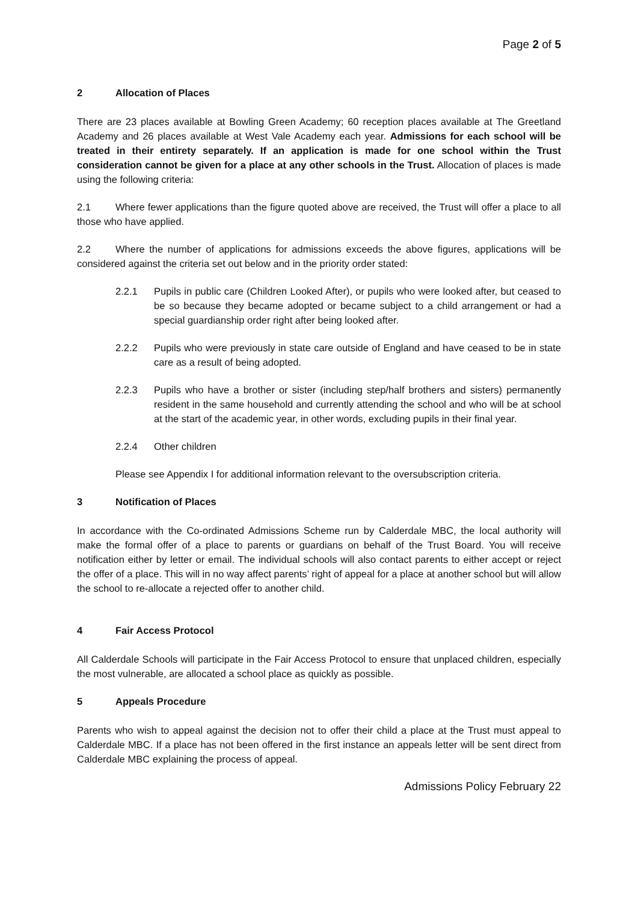Page 2 of 5
2 Allocation of Places
There are 23 places available at Bowling Green Academy; 60 reception places available at The Greetland Academy and 26 places available at West Vale Academy each year. Admissions for each school will be treated in their entirety separately. If an application is made for one school within the Trust consideration cannot be given for a place at any other schools in the Trust. Allocation of places is made using the following criteria:
2.1 Where fewer applications than the figure quoted above are received, the Trust will offer a place to all those who have applied.
2.2 Where the number of applications for admissions exceeds the above figures, applications will be considered against the criteria set out below and in the priority order stated:
2.2.1 Pupils in public care (Children Looked After), or pupils who were looked after, but ceased to be so because they became adopted or became subject to a child arrangement or had a special guardianship order right after being looked after.
2.2.2 Pupils who were previously in state care outside of England and have ceased to be in state care as a result of being adopted.
2.2.3 Pupils who have a brother or sister (including step/half brothers and sisters) permanently resident in the same household and currently attending the school and who will be at school at the start of the academic year, in other words, excluding pupils in their final year.
2.2.4 Other children
Please see Appendix I for additional information relevant to the oversubscription criteria.
3 Notification of Places
In accordance with the Co-ordinated Admissions Scheme run by Calderdale MBC, the local authority will make the formal offer of a place to parents or guardians on behalf of the Trust Board. You will receive notification either by letter or email. The individual schools will also contact parents to either accept or reject the offer of a place. This will in no way affect parents’ right of appeal for a place at another school but will allow the school to re-allocate a rejected offer to another child.
4 Fair Access Protocol
All Calderdale Schools will participate in the Fair Access Protocol to ensure that unplaced children, especially the most vulnerable, are allocated a school place as quickly as possible.
5 Appeals Procedure
Parents who wish to appeal against the decision not to offer their child a place at the Trust must appeal to Calderdale MBC. If a place has not been offered in the first instance an appeals letter will be sent direct from Calderdale MBC explaining the process of appeal.
Admissions Policy February 22